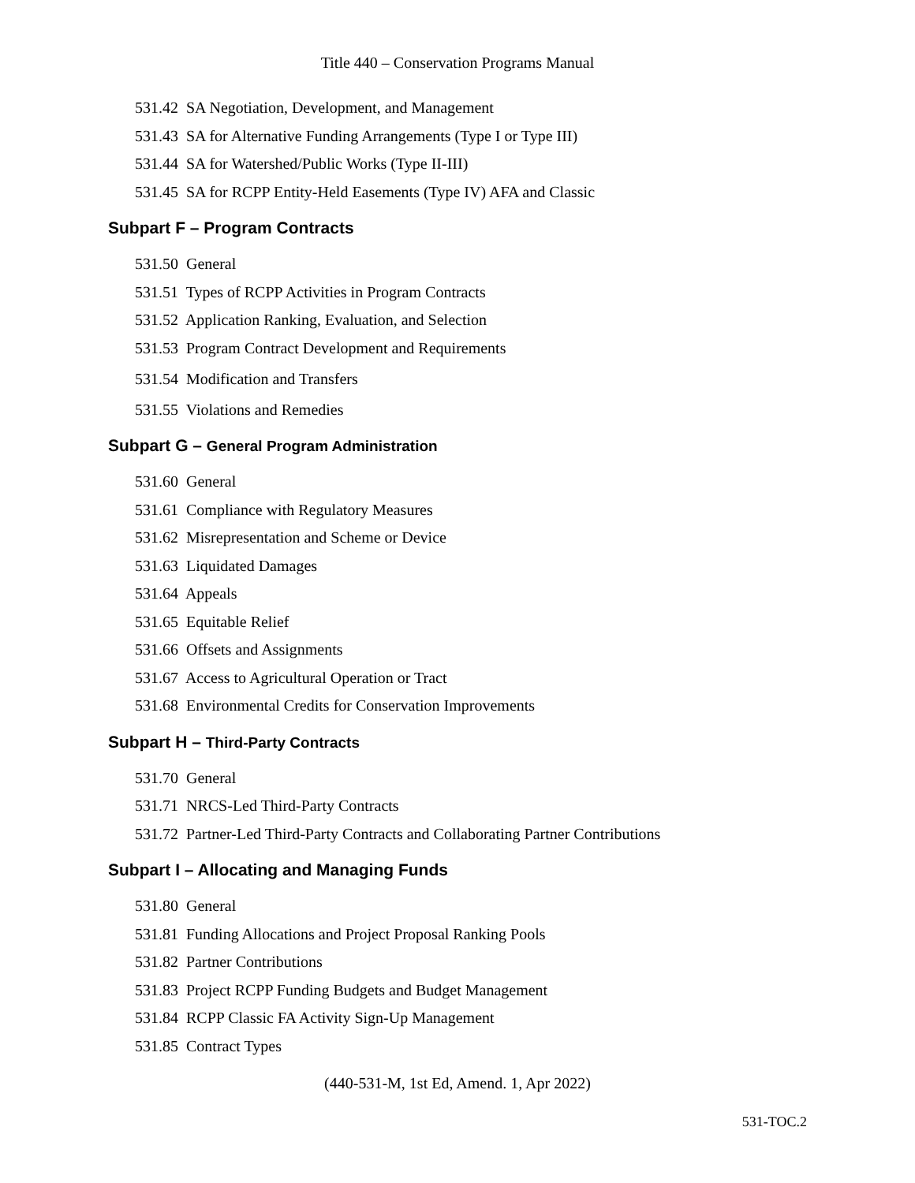Title 440 – Conservation Programs Manual
531.42 SA Negotiation, Development, and Management
531.43 SA for Alternative Funding Arrangements (Type I or Type III)
531.44 SA for Watershed/Public Works (Type II-III)
531.45 SA for RCPP Entity-Held Easements (Type IV) AFA and Classic
Subpart F – Program Contracts
531.50 General
531.51 Types of RCPP Activities in Program Contracts
531.52 Application Ranking, Evaluation, and Selection
531.53 Program Contract Development and Requirements
531.54 Modification and Transfers
531.55 Violations and Remedies
Subpart G – General Program Administration
531.60 General
531.61 Compliance with Regulatory Measures
531.62 Misrepresentation and Scheme or Device
531.63 Liquidated Damages
531.64 Appeals
531.65 Equitable Relief
531.66 Offsets and Assignments
531.67 Access to Agricultural Operation or Tract
531.68 Environmental Credits for Conservation Improvements
Subpart H – Third-Party Contracts
531.70 General
531.71 NRCS-Led Third-Party Contracts
531.72 Partner-Led Third-Party Contracts and Collaborating Partner Contributions
Subpart I – Allocating and Managing Funds
531.80 General
531.81 Funding Allocations and Project Proposal Ranking Pools
531.82 Partner Contributions
531.83 Project RCPP Funding Budgets and Budget Management
531.84 RCPP Classic FA Activity Sign-Up Management
531.85 Contract Types
(440-531-M, 1st Ed, Amend. 1, Apr 2022)
531-TOC.2